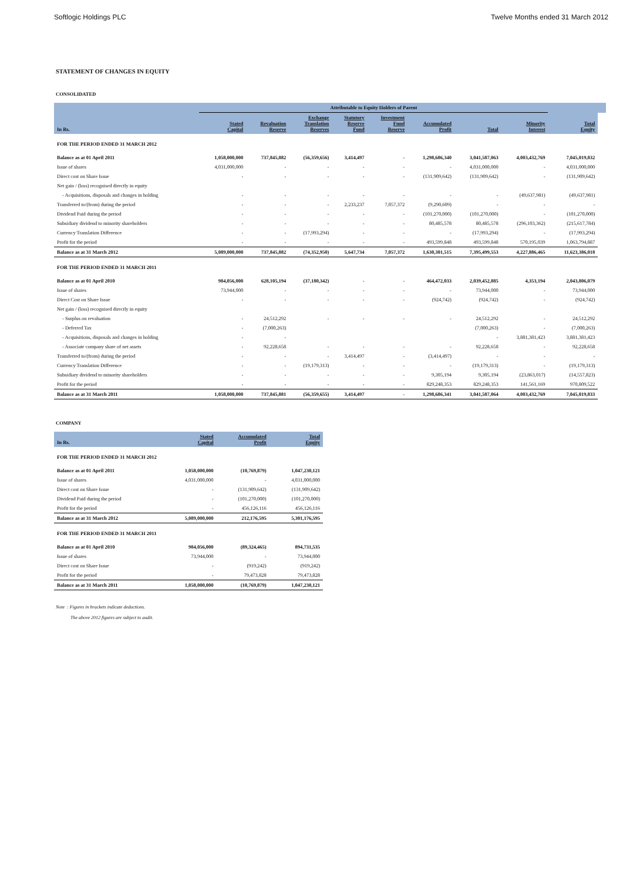Softlogic Holdings PLC Twelve Months ended 31 March 2012
STATEMENT OF CHANGES IN EQUITY
CONSOLIDATED
| | Attributable to Equity Holders of Parent | | | | | | | | | |
| --- | --- | --- | --- | --- | --- | --- | --- | --- | --- | --- |
| In Rs. | Stated Capital | Revaluation Reserve | Exchange Translation Reserves | Statutory Reserve Fund | Investment Fund Reserve | Accumulated Profit | Total | Minority Interest | Total Equity | |
| FOR THE PERIOD ENDED 31 MARCH 2012 | | | | | | | | | | |
| Balance as at 01 April 2011 | 1,058,000,000 | 737,845,882 | (56,359,656) | 3,414,497 | - | 1,298,686,340 | 3,041,587,063 | 4,003,432,769 | 7,045,019,832 | |
| Issue of shares | 4,031,000,000 | - | - | - | - | - | 4,031,000,000 | - | 4,031,000,000 | |
| Direct cost on Share Issue | - | - | - | - | - | (131,909,642) | (131,909,642) | - | (131,909,642) | |
| Net gain / (loss) recognised directly in equity | | | | | | | | | | |
| - Acquisitions, disposals and changes in holding | - | - | - | - | - | - | - | (49,637,981) | (49,637,981) | |
| Transferred to/(from) during the period | - | - | - | 2,233,237 | 7,057,372 | (9,290,609) | - | - | - | |
| Dividend Paid during the period | - | - | - | - | - | (101,270,000) | (101,270,000) | - | (101,270,000) | |
| Subsidiary dividend to minority shareholders | - | - | - | - | - | 80,485,578 | 80,485,578 | (296,103,362) | (215,617,784) | |
| Currency Translation Difference | - | - | (17,993,294) | - | - | - | (17,993,294) | - | (17,993,294) | |
| Profit for the period | - | - | - | - | - | 493,599,848 | 493,599,848 | 570,195,039 | 1,063,794,887 | |
| Balance as at 31 March 2012 | 5,089,000,000 | 737,845,882 | (74,352,950) | 5,647,734 | 7,057,372 | 1,630,301,515 | 7,395,499,553 | 4,227,886,465 | 11,623,386,018 | |
| FOR THE PERIOD ENDED 31 MARCH 2011 | | | | | | | | | | |
| Balance as at 01 April 2010 | 984,056,000 | 628,105,194 | (37,180,342) | - | - | 464,472,033 | 2,039,452,885 | 4,353,194 | 2,043,806,079 | |
| Issue of shares | 73,944,000 | - | - | - | - | - | 73,944,000 | - | 73,944,000 | |
| Direct Cost on Share Issue | - | - | - | - | - | (924,742) | (924,742) | - | (924,742) | |
| Net gain / (loss) recognised directly in equity | | | | | | | | | | |
| - Surplus on revaluation | - | 24,512,292 | - | - | - | - | 24,512,292 | - | 24,512,292 | |
| - Deferred Tax | - | (7,000,263) | | | | | (7,000,263) | - | (7,000,263) | |
| - Acquisitions, disposals and changes in holding | - | - | | | | | - | 3,881,381,423 | 3,881,381,423 | |
| - Associate company share of net assets | - | 92,228,658 | - | - | - | - | 92,228,658 | - | 92,228,658 | |
| Transferred to/(from) during the period | - | - | - | 3,414,497 | - | (3,414,497) | - | - | - | |
| Currency Translation Difference | - | - | (19,179,313) | - | - | - | (19,179,313) | - | (19,179,313) | |
| Subsidiary dividend to minority shareholders | - | - | - | - | - | 9,305,194 | 9,305,194 | (23,863,017) | (14,557,823) | |
| Profit for the period | - | - | - | - | - | 829,248,353 | 829,248,353 | 141,561,169 | 970,809,522 | |
| Balance as at 31 March 2011 | 1,058,000,000 | 737,845,881 | (56,359,655) | 3,414,497 | - | 1,298,686,341 | 3,041,587,064 | 4,003,432,769 | 7,045,019,833 | |
COMPANY
| In Rs. | Stated Capital | Accumulated Profit | Total Equity |
| --- | --- | --- | --- |
| FOR THE PERIOD ENDED 31 MARCH 2012 | | | |
| Balance as at 01 April 2011 | 1,058,000,000 | (10,769,879) | 1,047,230,121 |
| Issue of shares | 4,031,000,000 | - | 4,031,000,000 |
| Direct cost on Share Issue | - | (131,909,642) | (131,909,642) |
| Dividend Paid during the period | - | (101,270,000) | (101,270,000) |
| Profit for the period | - | 456,126,116 | 456,126,116 |
| Balance as at 31 March 2012 | 5,089,000,000 | 212,176,595 | 5,301,176,595 |
| FOR THE PERIOD ENDED 31 MARCH 2011 | | | |
| Balance as at 01 April 2010 | 984,056,000 | (89,324,465) | 894,731,535 |
| Issue of shares | 73,944,000 | - | 73,944,000 |
| Direct cost on Share Issue | - | (919,242) | (919,242) |
| Profit for the period | - | 79,473,828 | 79,473,828 |
| Balance as at 31 March 2011 | 1,058,000,000 | (10,769,879) | 1,047,230,121 |
Note : Figures in brackets indicate deductions.
The above 2012 figures are subject to audit.